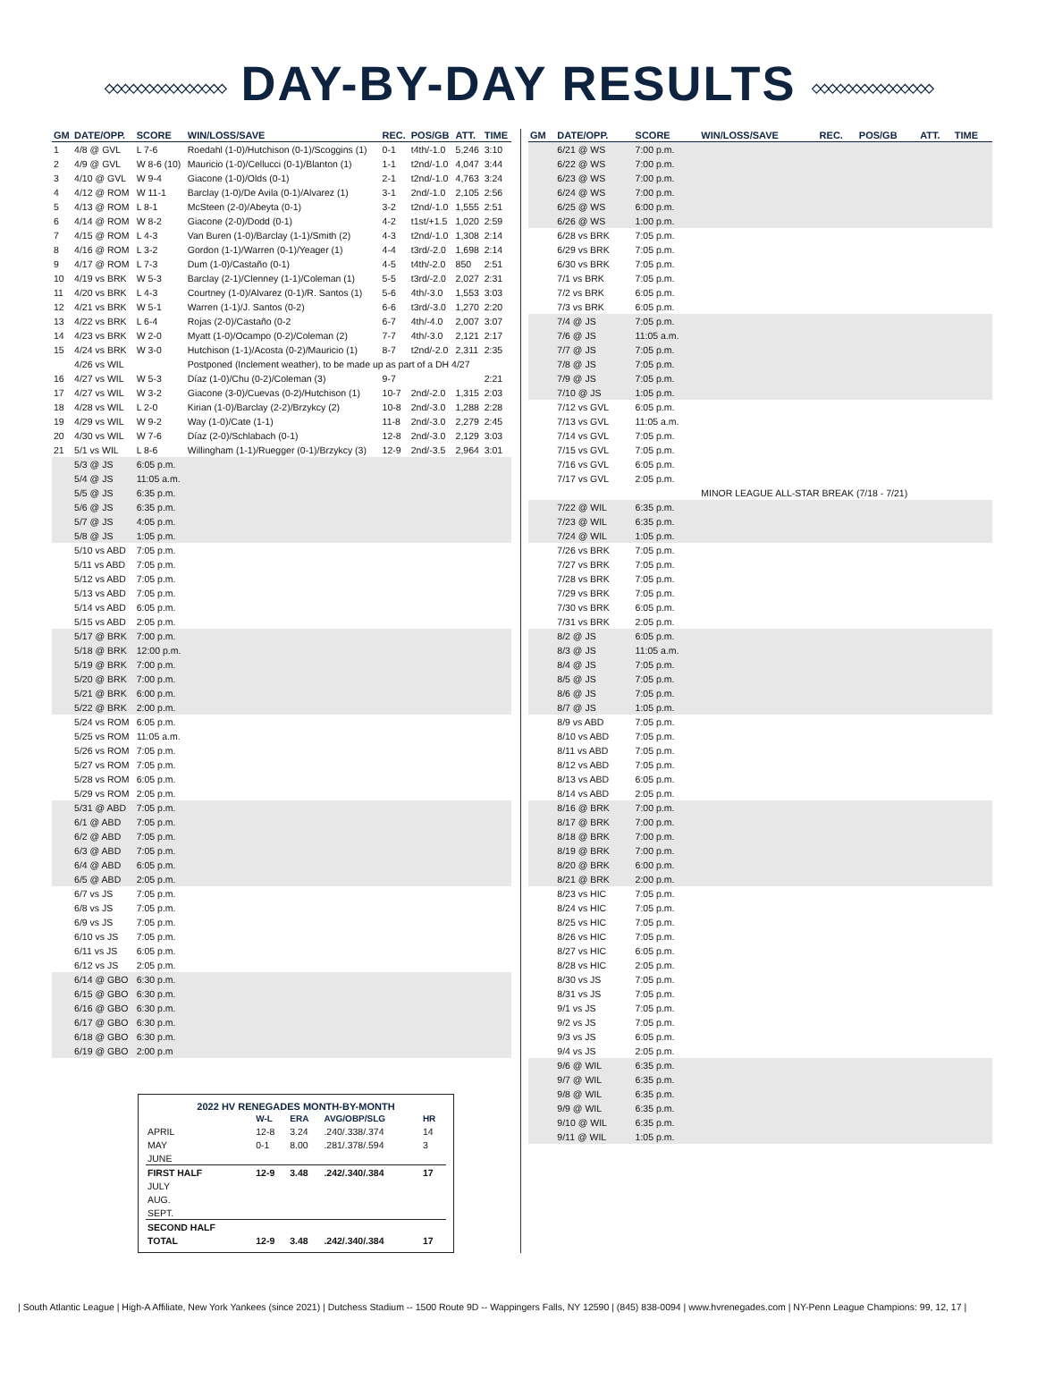◇◇◇◇◇◇◇◇◇◇◇◇◇◇◇ DAY-BY-DAY RESULTS ◇◇◇◇◇◇◇◇◇◇◇◇◇◇◇
| GM | DATE/OPP. | SCORE | WIN/LOSS/SAVE | REC. | POS/GB | ATT. | TIME |
| --- | --- | --- | --- | --- | --- | --- | --- |
| 1 | 4/8 @ GVL | L 7-6 | Roedahl (1-0)/Hutchison (0-1)/Scoggins (1) | 0-1 | t4th/-1.0 | 5,246 | 3:10 |
| 2 | 4/9 @ GVL | W 8-6 (10) | Mauricio (1-0)/Cellucci (0-1)/Blanton (1) | 1-1 | t2nd/-1.0 | 4,047 | 3:44 |
| 3 | 4/10 @ GVL | W 9-4 | Giacone (1-0)/Olds (0-1) | 2-1 | t2nd/-1.0 | 4,763 | 3:24 |
| 4 | 4/12 @ ROM | W 11-1 | Barclay (1-0)/De Avila (0-1)/Alvarez (1) | 3-1 | 2nd/-1.0 | 2,105 | 2:56 |
| 5 | 4/13 @ ROM | L 8-1 | McSteen (2-0)/Abeyta (0-1) | 3-2 | t2nd/-1.0 | 1,555 | 2:51 |
| 6 | 4/14 @ ROM | W 8-2 | Giacone (2-0)/Dodd (0-1) | 4-2 | t1st/+1.5 | 1,020 | 2:59 |
| 7 | 4/15 @ ROM | L 4-3 | Van Buren (1-0)/Barclay (1-1)/Smith (2) | 4-3 | t2nd/-1.0 | 1,308 | 2:14 |
| 8 | 4/16 @ ROM | L 3-2 | Gordon (1-1)/Warren (0-1)/Yeager (1) | 4-4 | t3rd/-2.0 | 1,698 | 2:14 |
| 9 | 4/17 @ ROM | L 7-3 | Dum (1-0)/Castaño (0-1) | 4-5 | t4th/-2.0 | 850 | 2:51 |
| 10 | 4/19 vs BRK | W 5-3 | Barclay (2-1)/Clenney (1-1)/Coleman (1) | 5-5 | t3rd/-2.0 | 2,027 | 2:31 |
| 11 | 4/20 vs BRK | L 4-3 | Courtney (1-0)/Alvarez (0-1)/R. Santos (1) | 5-6 | 4th/-3.0 | 1,553 | 3:03 |
| 12 | 4/21 vs BRK | W 5-1 | Warren (1-1)/J. Santos (0-2) | 6-6 | t3rd/-3.0 | 1,270 | 2:20 |
| 13 | 4/22 vs BRK | L 6-4 | Rojas (2-0)/Castaño (0-2 | 6-7 | 4th/-4.0 | 2,007 | 3:07 |
| 14 | 4/23 vs BRK | W 2-0 | Myatt (1-0)/Ocampo (0-2)/Coleman (2) | 7-7 | 4th/-3.0 | 2,121 | 2:17 |
| 15 | 4/24 vs BRK | W 3-0 | Hutchison (1-1)/Acosta (0-2)/Mauricio (1) | 8-7 | t2nd/-2.0 | 2,311 | 2:35 |
| | 4/26 vs WIL | | Postponed (Inclement weather), to be made up as part of a DH 4/27 | | | | |
| 16 | 4/27 vs WIL | W 5-3 | Díaz (1-0)/Chu (0-2)/Coleman (3) | 9-7 | | | 2:21 |
| 17 | 4/27 vs WIL | W 3-2 | Giacone (3-0)/Cuevas (0-2)/Hutchison (1) | 10-7 | 2nd/-2.0 | 1,315 | 2:03 |
| 18 | 4/28 vs WIL | L 2-0 | Kirian (1-0)/Barclay (2-2)/Brzykcy (2) | 10-8 | 2nd/-3.0 | 1,288 | 2:28 |
| 19 | 4/29 vs WIL | W 9-2 | Way (1-0)/Cate (1-1) | 11-8 | 2nd/-3.0 | 2,279 | 2:45 |
| 20 | 4/30 vs WIL | W 7-6 | Díaz (2-0)/Schlabach (0-1) | 12-8 | 2nd/-3.0 | 2,129 | 3:03 |
| 21 | 5/1 vs WIL | L 8-6 | Willingham (1-1)/Ruegger (0-1)/Brzykcy (3) | 12-9 | 2nd/-3.5 | 2,964 | 3:01 |
| | 5/3 @ JS | 6:05 p.m. | | | | | |
| | 5/4 @ JS | 11:05 a.m. | | | | | |
| | 5/5 @ JS | 6:35 p.m. | | | | | |
| | 5/6 @ JS | 6:35 p.m. | | | | | |
| | 5/7 @ JS | 4:05 p.m. | | | | | |
| | 5/8 @ JS | 1:05 p.m. | | | | | |
| | 5/10 vs ABD | 7:05 p.m. | | | | | |
| | 5/11 vs ABD | 7:05 p.m. | | | | | |
| | 5/12 vs ABD | 7:05 p.m. | | | | | |
| | 5/13 vs ABD | 7:05 p.m. | | | | | |
| | 5/14 vs ABD | 6:05 p.m. | | | | | |
| | 5/15 vs ABD | 2:05 p.m. | | | | | |
| | 5/17 @ BRK | 7:00 p.m. | | | | | |
| | 5/18 @ BRK | 12:00 p.m. | | | | | |
| | 5/19 @ BRK | 7:00 p.m. | | | | | |
| | 5/20 @ BRK | 7:00 p.m. | | | | | |
| | 5/21 @ BRK | 6:00 p.m. | | | | | |
| | 5/22 @ BRK | 2:00 p.m. | | | | | |
| | 5/24 vs ROM | 6:05 p.m. | | | | | |
| | 5/25 vs ROM | 11:05 a.m. | | | | | |
| | 5/26 vs ROM | 7:05 p.m. | | | | | |
| | 5/27 vs ROM | 7:05 p.m. | | | | | |
| | 5/28 vs ROM | 6:05 p.m. | | | | | |
| | 5/29 vs ROM | 2:05 p.m. | | | | | |
| | 5/31 @ ABD | 7:05 p.m. | | | | | |
| | 6/1 @ ABD | 7:05 p.m. | | | | | |
| | 6/2 @ ABD | 7:05 p.m. | | | | | |
| | 6/3 @ ABD | 7:05 p.m. | | | | | |
| | 6/4 @ ABD | 6:05 p.m. | | | | | |
| | 6/5 @ ABD | 2:05 p.m. | | | | | |
| | 6/7 vs JS | 7:05 p.m. | | | | | |
| | 6/8 vs JS | 7:05 p.m. | | | | | |
| | 6/9 vs JS | 7:05 p.m. | | | | | |
| | 6/10 vs JS | 7:05 p.m. | | | | | |
| | 6/11 vs JS | 6:05 p.m. | | | | | |
| | 6/12 vs JS | 2:05 p.m. | | | | | |
| | 6/14 @ GBO | 6:30 p.m. | | | | | |
| | 6/15 @ GBO | 6:30 p.m. | | | | | |
| | 6/16 @ GBO | 6:30 p.m. | | | | | |
| | 6/17 @ GBO | 6:30 p.m. | | | | | |
| | 6/18 @ GBO | 6:30 p.m. | | | | | |
| | 6/19 @ GBO | 2:00 p.m | | | | | |
| 2022 HV RENEGADES MONTH-BY-MONTH | | | | |
| --- | --- | --- | --- | --- |
| | W-L | ERA | AVG/OBP/SLG | HR |
| APRIL | 12-8 | 3.24 | .240/.338/.374 | 14 |
| MAY | 0-1 | 8.00 | .281/.378/.594 | 3 |
| JUNE | | | | |
| FIRST HALF | 12-9 | 3.48 | .242/.340/.384 | 17 |
| JULY | | | | |
| AUG. | | | | |
| SEPT. | | | | |
| SECOND HALF | | | | |
| TOTAL | 12-9 | 3.48 | .242/.340/.384 | 17 |
| GM | DATE/OPP. | SCORE | WIN/LOSS/SAVE | REC. | POS/GB | ATT. | TIME |
| --- | --- | --- | --- | --- | --- | --- | --- |
| | 6/21 @ WS | 7:00 p.m. | | | | | |
| | 6/22 @ WS | 7:00 p.m. | | | | | |
| | 6/23 @ WS | 7:00 p.m. | | | | | |
| | 6/24 @ WS | 7:00 p.m. | | | | | |
| | 6/25 @ WS | 6:00 p.m. | | | | | |
| | 6/26 @ WS | 1:00 p.m. | | | | | |
| | 6/28 vs BRK | 7:05 p.m. | | | | | |
| | 6/29 vs BRK | 7:05 p.m. | | | | | |
| | 6/30 vs BRK | 7:05 p.m. | | | | | |
| | 7/1 vs BRK | 7:05 p.m. | | | | | |
| | 7/2 vs BRK | 6:05 p.m. | | | | | |
| | 7/3 vs BRK | 6:05 p.m. | | | | | |
| | 7/4 @ JS | 7:05 p.m. | | | | | |
| | 7/6 @ JS | 11:05 a.m. | | | | | |
| | 7/7 @ JS | 7:05 p.m. | | | | | |
| | 7/8 @ JS | 7:05 p.m. | | | | | |
| | 7/9 @ JS | 7:05 p.m. | | | | | |
| | 7/10 @ JS | 1:05 p.m. | | | | | |
| | 7/12 vs GVL | 6:05 p.m. | | | | | |
| | 7/13 vs GVL | 11:05 a.m. | | | | | |
| | 7/14 vs GVL | 7:05 p.m. | | | | | |
| | 7/15 vs GVL | 7:05 p.m. | | | | | |
| | 7/16 vs GVL | 6:05 p.m. | | | | | |
| | 7/17 vs GVL | 2:05 p.m. | | | | | |
| | | | MINOR LEAGUE ALL-STAR BREAK (7/18 - 7/21) | | | | |
| | 7/22 @ WIL | 6:35 p.m. | | | | | |
| | 7/23 @ WIL | 6:35 p.m. | | | | | |
| | 7/24 @ WIL | 1:05 p.m. | | | | | |
| | 7/26 vs BRK | 7:05 p.m. | | | | | |
| | 7/27 vs BRK | 7:05 p.m. | | | | | |
| | 7/28 vs BRK | 7:05 p.m. | | | | | |
| | 7/29 vs BRK | 7:05 p.m. | | | | | |
| | 7/30 vs BRK | 6:05 p.m. | | | | | |
| | 7/31 vs BRK | 2:05 p.m. | | | | | |
| | 8/2 @ JS | 6:05 p.m. | | | | | |
| | 8/3 @ JS | 11:05 a.m. | | | | | |
| | 8/4 @ JS | 7:05 p.m. | | | | | |
| | 8/5 @ JS | 7:05 p.m. | | | | | |
| | 8/6 @ JS | 7:05 p.m. | | | | | |
| | 8/7 @ JS | 1:05 p.m. | | | | | |
| | 8/9 vs ABD | 7:05 p.m. | | | | | |
| | 8/10 vs ABD | 7:05 p.m. | | | | | |
| | 8/11 vs ABD | 7:05 p.m. | | | | | |
| | 8/12 vs ABD | 7:05 p.m. | | | | | |
| | 8/13 vs ABD | 6:05 p.m. | | | | | |
| | 8/14 vs ABD | 2:05 p.m. | | | | | |
| | 8/16 @ BRK | 7:00 p.m. | | | | | |
| | 8/17 @ BRK | 7:00 p.m. | | | | | |
| | 8/18 @ BRK | 7:00 p.m. | | | | | |
| | 8/19 @ BRK | 7:00 p.m. | | | | | |
| | 8/20 @ BRK | 6:00 p.m. | | | | | |
| | 8/21 @ BRK | 2:00 p.m. | | | | | |
| | 8/23 vs HIC | 7:05 p.m. | | | | | |
| | 8/24 vs HIC | 7:05 p.m. | | | | | |
| | 8/25 vs HIC | 7:05 p.m. | | | | | |
| | 8/26 vs HIC | 7:05 p.m. | | | | | |
| | 8/27 vs HIC | 6:05 p.m. | | | | | |
| | 8/28 vs HIC | 2:05 p.m. | | | | | |
| | 8/30 vs JS | 7:05 p.m. | | | | | |
| | 8/31 vs JS | 7:05 p.m. | | | | | |
| | 9/1 vs JS | 7:05 p.m. | | | | | |
| | 9/2 vs JS | 7:05 p.m. | | | | | |
| | 9/3 vs JS | 6:05 p.m. | | | | | |
| | 9/4 vs JS | 2:05 p.m. | | | | | |
| | 9/6 @ WIL | 6:35 p.m. | | | | | |
| | 9/7 @ WIL | 6:35 p.m. | | | | | |
| | 9/8 @ WIL | 6:35 p.m. | | | | | |
| | 9/9 @ WIL | 6:35 p.m. | | | | | |
| | 9/10 @ WIL | 6:35 p.m. | | | | | |
| | 9/11 @ WIL | 1:05 p.m. | | | | | |
| South Atlantic League | High-A Affiliate, New York Yankees (since 2021) | Dutchess Stadium -- 1500 Route 9D -- Wappingers Falls, NY 12590 | (845) 838-0094 | www.hvrenegades.com | NY-Penn League Champions: 99, 12, 17 |